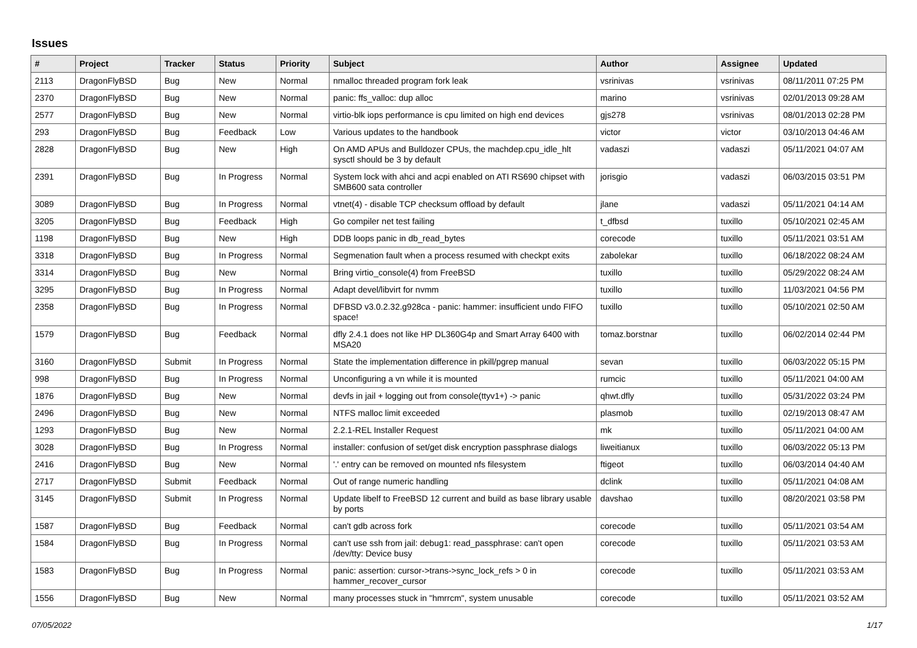Issues
| # | Project | Tracker | Status | Priority | Subject | Author | Assignee | Updated |
| --- | --- | --- | --- | --- | --- | --- | --- | --- |
| 2113 | DragonFlyBSD | Bug | New | Normal | nmalloc threaded program fork leak | vsrinivas | vsrinivas | 08/11/2011 07:25 PM |
| 2370 | DragonFlyBSD | Bug | New | Normal | panic: ffs_valloc: dup alloc | marino | vsrinivas | 02/01/2013 09:28 AM |
| 2577 | DragonFlyBSD | Bug | New | Normal | virtio-blk iops performance is cpu limited on high end devices | gjs278 | vsrinivas | 08/01/2013 02:28 PM |
| 293 | DragonFlyBSD | Bug | Feedback | Low | Various updates to the handbook | victor | victor | 03/10/2013 04:46 AM |
| 2828 | DragonFlyBSD | Bug | New | High | On AMD APUs and Bulldozer CPUs, the machdep.cpu_idle_hlt sysctl should be 3 by default | vadaszi | vadaszi | 05/11/2021 04:07 AM |
| 2391 | DragonFlyBSD | Bug | In Progress | Normal | System lock with ahci and acpi enabled on ATI RS690 chipset with SMB600 sata controller | jorisgio | vadaszi | 06/03/2015 03:51 PM |
| 3089 | DragonFlyBSD | Bug | In Progress | Normal | vtnet(4) - disable TCP checksum offload by default | jlane | vadaszi | 05/11/2021 04:14 AM |
| 3205 | DragonFlyBSD | Bug | Feedback | High | Go compiler net test failing | t_dfbsd | tuxillo | 05/10/2021 02:45 AM |
| 1198 | DragonFlyBSD | Bug | New | High | DDB loops panic in db_read_bytes | corecode | tuxillo | 05/11/2021 03:51 AM |
| 3318 | DragonFlyBSD | Bug | In Progress | Normal | Segmenation fault when a process resumed with checkpt exits | zabolekar | tuxillo | 06/18/2022 08:24 AM |
| 3314 | DragonFlyBSD | Bug | New | Normal | Bring virtio_console(4) from FreeBSD | tuxillo | tuxillo | 05/29/2022 08:24 AM |
| 3295 | DragonFlyBSD | Bug | In Progress | Normal | Adapt devel/libvirt for nvmm | tuxillo | tuxillo | 11/03/2021 04:56 PM |
| 2358 | DragonFlyBSD | Bug | In Progress | Normal | DFBSD v3.0.2.32.g928ca - panic: hammer: insufficient undo FIFO space! | tuxillo | tuxillo | 05/10/2021 02:50 AM |
| 1579 | DragonFlyBSD | Bug | Feedback | Normal | dfly 2.4.1 does not like HP DL360G4p and Smart Array 6400 with MSA20 | tomaz.borstnar | tuxillo | 06/02/2014 02:44 PM |
| 3160 | DragonFlyBSD | Submit | In Progress | Normal | State the implementation difference in pkill/pgrep manual | sevan | tuxillo | 06/03/2022 05:15 PM |
| 998 | DragonFlyBSD | Bug | In Progress | Normal | Unconfiguring a vn while it is mounted | rumcic | tuxillo | 05/11/2021 04:00 AM |
| 1876 | DragonFlyBSD | Bug | New | Normal | devfs in jail + logging out from console(ttyv1+) -> panic | qhwt.dfly | tuxillo | 05/31/2022 03:24 PM |
| 2496 | DragonFlyBSD | Bug | New | Normal | NTFS malloc limit exceeded | plasmob | tuxillo | 02/19/2013 08:47 AM |
| 1293 | DragonFlyBSD | Bug | New | Normal | 2.2.1-REL Installer Request | mk | tuxillo | 05/11/2021 04:00 AM |
| 3028 | DragonFlyBSD | Bug | In Progress | Normal | installer: confusion of set/get disk encryption passphrase dialogs | liweitianux | tuxillo | 06/03/2022 05:13 PM |
| 2416 | DragonFlyBSD | Bug | New | Normal | '.' entry can be removed on mounted nfs filesystem | ftigeot | tuxillo | 06/03/2014 04:40 AM |
| 2717 | DragonFlyBSD | Submit | Feedback | Normal | Out of range numeric handling | dclink | tuxillo | 05/11/2021 04:08 AM |
| 3145 | DragonFlyBSD | Submit | In Progress | Normal | Update libelf to FreeBSD 12 current and build as base library usable by ports | davshao | tuxillo | 08/20/2021 03:58 PM |
| 1587 | DragonFlyBSD | Bug | Feedback | Normal | can't gdb across fork | corecode | tuxillo | 05/11/2021 03:54 AM |
| 1584 | DragonFlyBSD | Bug | In Progress | Normal | can't use ssh from jail: debug1: read_passphrase: can't open /dev/tty: Device busy | corecode | tuxillo | 05/11/2021 03:53 AM |
| 1583 | DragonFlyBSD | Bug | In Progress | Normal | panic: assertion: cursor->trans->sync_lock_refs > 0 in hammer_recover_cursor | corecode | tuxillo | 05/11/2021 03:53 AM |
| 1556 | DragonFlyBSD | Bug | New | Normal | many processes stuck in "hmrrcm", system unusable | corecode | tuxillo | 05/11/2021 03:52 AM |
07/05/2022 1/17